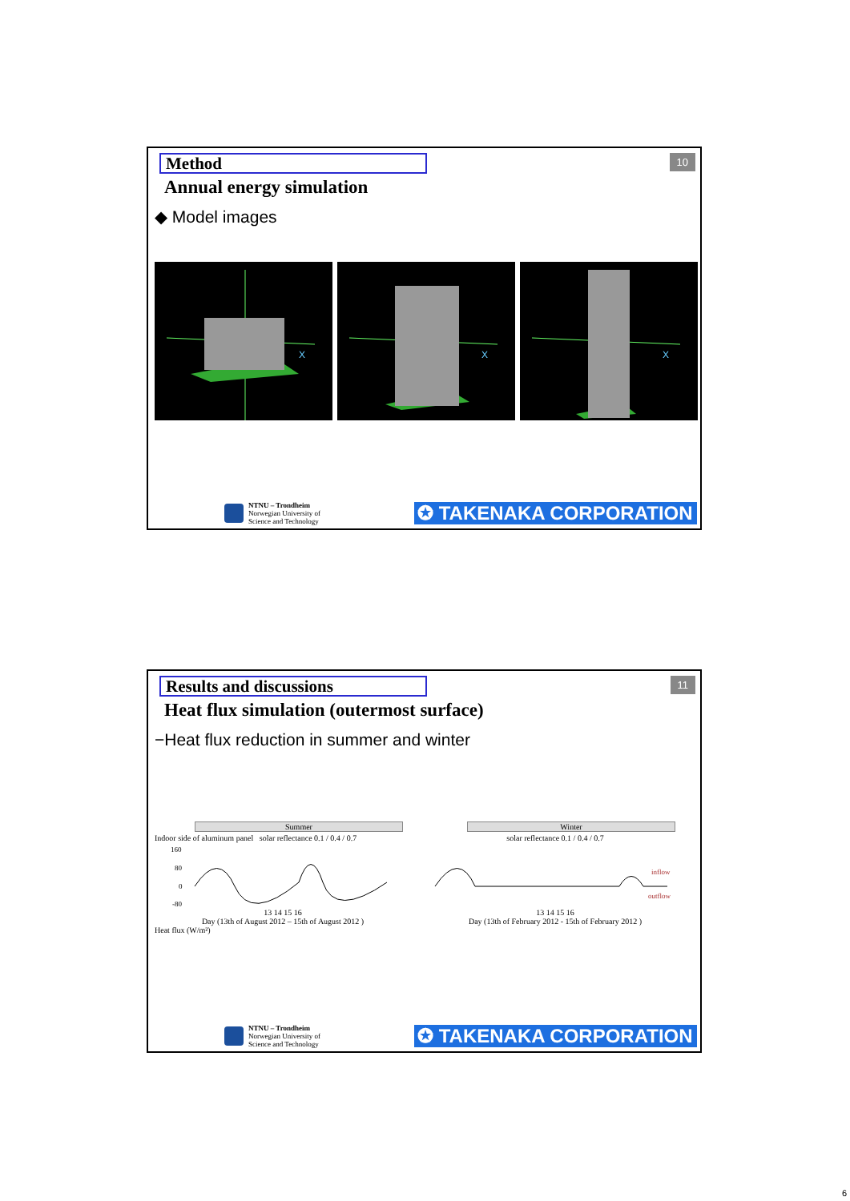10
Method
Annual energy simulation
◆ Model images
X
X
X
NTNU – Trondheim
Norwegian University of
Science and Technology
✪ TAKENAKA CORPORATION
11
Results and discussions
Heat flux simulation (outermost surface)
−Heat flux reduction in summer and winter
Summer
Indoor side of aluminum panel solar reflectance 0.1 / 0.4 / 0.7
160
80
0
-80
13 14 15 16
Day (13th of August 2012 – 15th of August 2012 )
Heat flux (W/m²)
Winter
solar reflectance 0.1 / 0.4 / 0.7
inflow
outflow
13 14 15 16
Day (13th of February 2012 - 15th of February 2012 )
NTNU – Trondheim
Norwegian University of
Science and Technology
✪ TAKENAKA CORPORATION
6